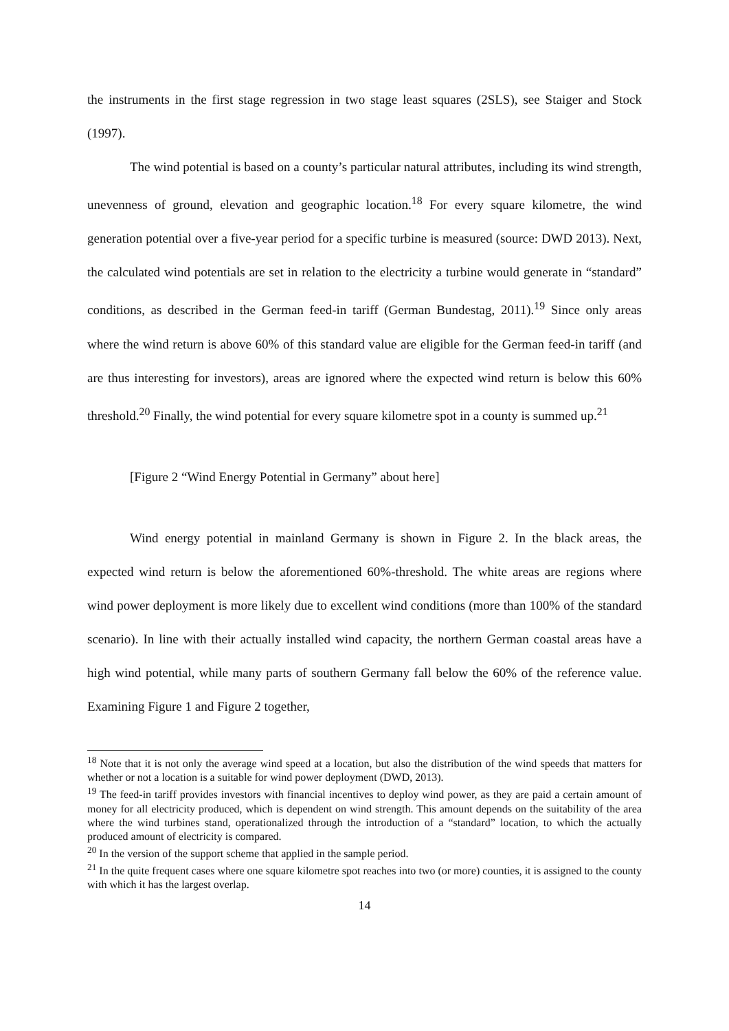the instruments in the first stage regression in two stage least squares (2SLS), see Staiger and Stock (1997).
The wind potential is based on a county’s particular natural attributes, including its wind strength, unevenness of ground, elevation and geographic location.<sup>18</sup> For every square kilometre, the wind generation potential over a five-year period for a specific turbine is measured (source: DWD 2013). Next, the calculated wind potentials are set in relation to the electricity a turbine would generate in “standard” conditions, as described in the German feed-in tariff (German Bundestag, 2011).<sup>19</sup> Since only areas where the wind return is above 60% of this standard value are eligible for the German feed-in tariff (and are thus interesting for investors), areas are ignored where the expected wind return is below this 60% threshold.<sup>20</sup> Finally, the wind potential for every square kilometre spot in a county is summed up.<sup>21</sup>
[Figure 2 “Wind Energy Potential in Germany” about here]
Wind energy potential in mainland Germany is shown in Figure 2. In the black areas, the expected wind return is below the aforementioned 60%-threshold. The white areas are regions where wind power deployment is more likely due to excellent wind conditions (more than 100% of the standard scenario). In line with their actually installed wind capacity, the northern German coastal areas have a high wind potential, while many parts of southern Germany fall below the 60% of the reference value. Examining Figure 1 and Figure 2 together,
<sup>18</sup> Note that it is not only the average wind speed at a location, but also the distribution of the wind speeds that matters for whether or not a location is a suitable for wind power deployment (DWD, 2013).
<sup>19</sup> The feed-in tariff provides investors with financial incentives to deploy wind power, as they are paid a certain amount of money for all electricity produced, which is dependent on wind strength. This amount depends on the suitability of the area where the wind turbines stand, operationalized through the introduction of a “standard” location, to which the actually produced amount of electricity is compared.
<sup>20</sup> In the version of the support scheme that applied in the sample period.
<sup>21</sup> In the quite frequent cases where one square kilometre spot reaches into two (or more) counties, it is assigned to the county with which it has the largest overlap.
14